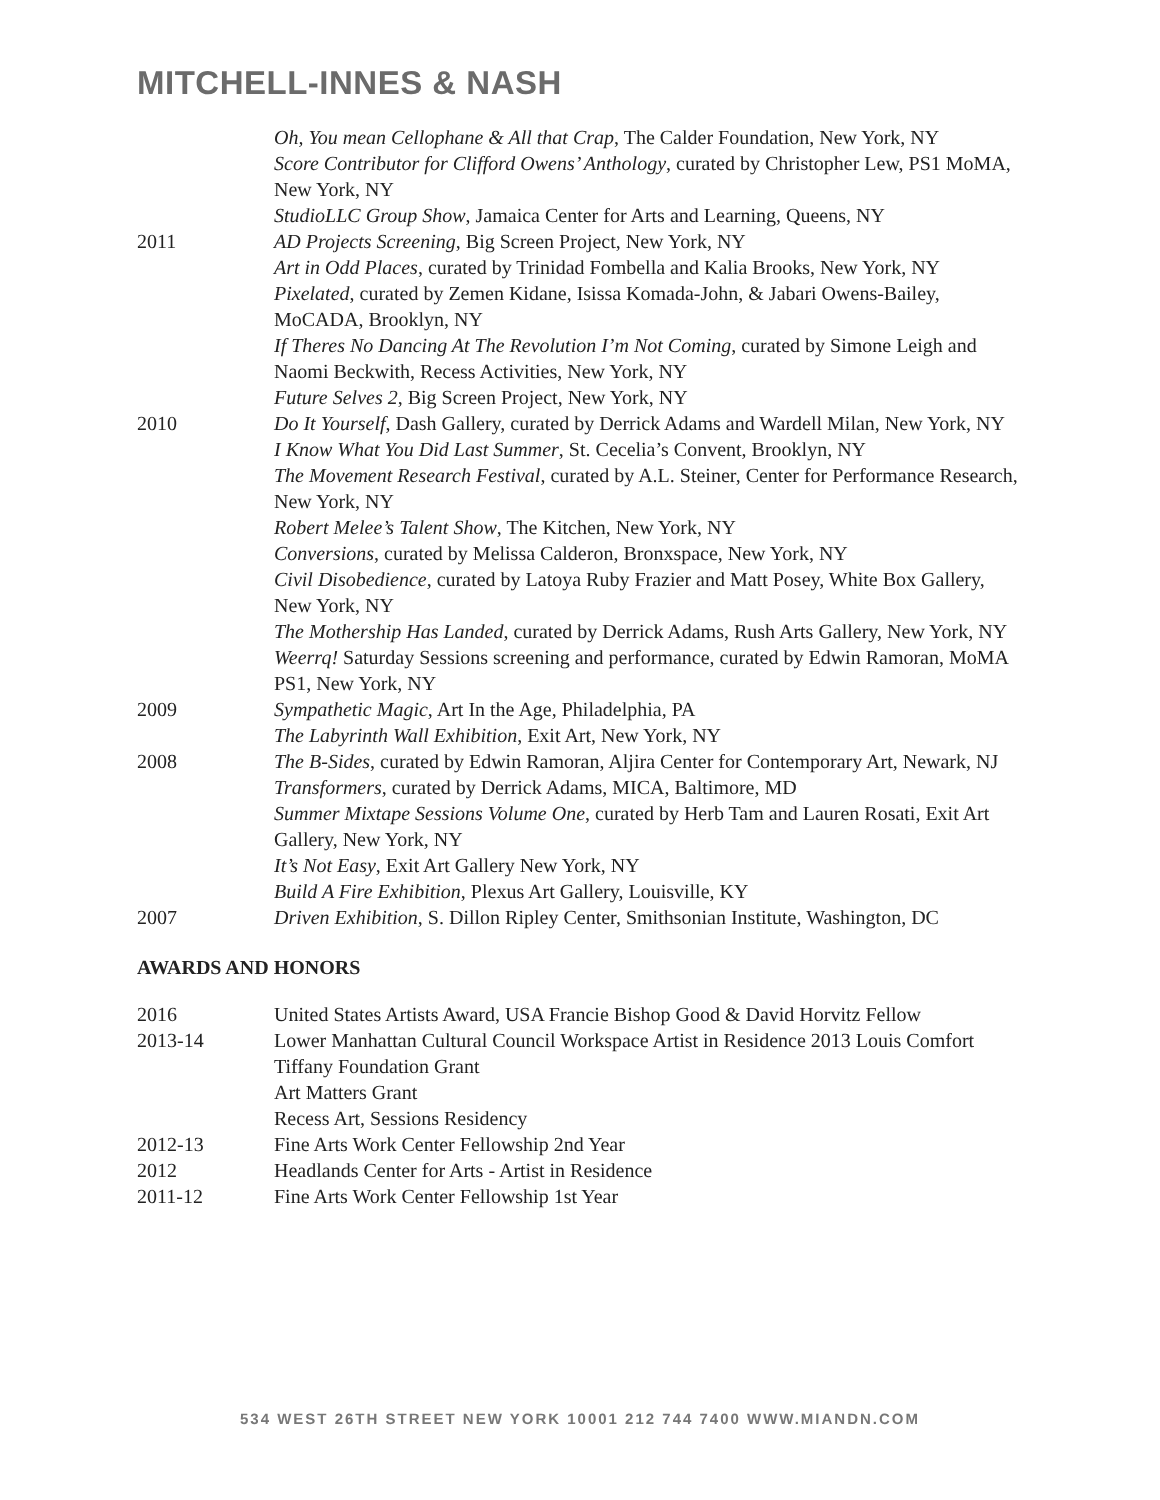MITCHELL-INNES & NASH
Oh, You mean Cellophane & All that Crap, The Calder Foundation, New York, NY
Score Contributor for Clifford Owens’ Anthology, curated by Christopher Lew, PS1 MoMA, New York, NY
StudioLLC Group Show, Jamaica Center for Arts and Learning, Queens, NY
2011 AD Projects Screening, Big Screen Project, New York, NY
Art in Odd Places, curated by Trinidad Fombella and Kalia Brooks, New York, NY
Pixelated, curated by Zemen Kidane, Isissa Komada-John, & Jabari Owens-Bailey, MoCADA, Brooklyn, NY
If Theres No Dancing At The Revolution I’m Not Coming, curated by Simone Leigh and Naomi Beckwith, Recess Activities, New York, NY
Future Selves 2, Big Screen Project, New York, NY
2010 Do It Yourself, Dash Gallery, curated by Derrick Adams and Wardell Milan, New York, NY
I Know What You Did Last Summer, St. Cecelia’s Convent, Brooklyn, NY
The Movement Research Festival, curated by A.L. Steiner, Center for Performance Research, New York, NY
Robert Melee’s Talent Show, The Kitchen, New York, NY
Conversions, curated by Melissa Calderon, Bronxspace, New York, NY
Civil Disobedience, curated by Latoya Ruby Frazier and Matt Posey, White Box Gallery, New York, NY
The Mothership Has Landed, curated by Derrick Adams, Rush Arts Gallery, New York, NY
Weerrq! Saturday Sessions screening and performance, curated by Edwin Ramoran, MoMA PS1, New York, NY
2009 Sympathetic Magic, Art In the Age, Philadelphia, PA
The Labyrinth Wall Exhibition, Exit Art, New York, NY
2008 The B-Sides, curated by Edwin Ramoran, Aljira Center for Contemporary Art, Newark, NJ
Transformers, curated by Derrick Adams, MICA, Baltimore, MD
Summer Mixtape Sessions Volume One, curated by Herb Tam and Lauren Rosati, Exit Art Gallery, New York, NY
It’s Not Easy, Exit Art Gallery New York, NY
Build A Fire Exhibition, Plexus Art Gallery, Louisville, KY
2007 Driven Exhibition, S. Dillon Ripley Center, Smithsonian Institute, Washington, DC
AWARDS AND HONORS
2016 United States Artists Award, USA Francie Bishop Good & David Horvitz Fellow
2013-14 Lower Manhattan Cultural Council Workspace Artist in Residence 2013 Louis Comfort Tiffany Foundation Grant
Art Matters Grant
Recess Art, Sessions Residency
2012-13 Fine Arts Work Center Fellowship 2nd Year
2012 Headlands Center for Arts - Artist in Residence
2011-12 Fine Arts Work Center Fellowship 1st Year
534 WEST 26TH STREET NEW YORK 10001 212 744 7400 WWW.MIANDN.COM